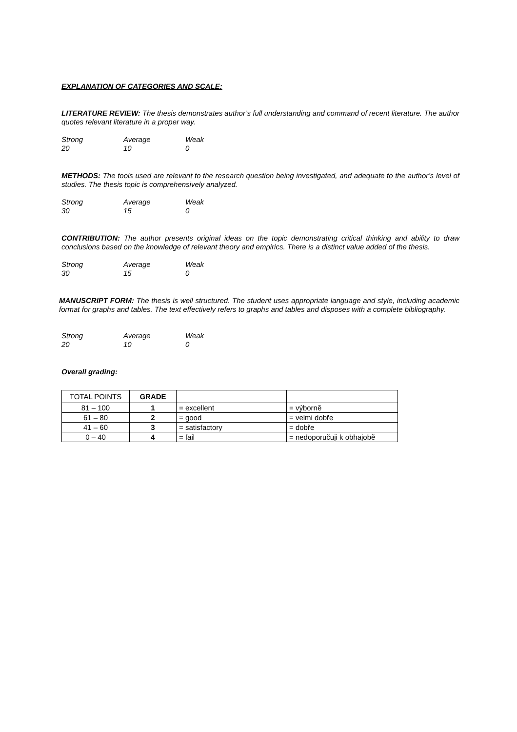EXPLANATION OF CATEGORIES AND SCALE:
LITERATURE REVIEW: The thesis demonstrates author’s full understanding and command of recent literature. The author quotes relevant literature in a proper way.
Strong Average Weak 20 10 0
METHODS: The tools used are relevant to the research question being investigated, and adequate to the author’s level of studies. The thesis topic is comprehensively analyzed.
Strong Average Weak 30 15 0
CONTRIBUTION: The author presents original ideas on the topic demonstrating critical thinking and ability to draw conclusions based on the knowledge of relevant theory and empirics. There is a distinct value added of the thesis.
Strong Average Weak 30 15 0
MANUSCRIPT FORM: The thesis is well structured. The student uses appropriate language and style, including academic format for graphs and tables. The text effectively refers to graphs and tables and disposes with a complete bibliography.
Strong Average Weak 20 10 0
Overall grading:
| TOTAL POINTS | GRADE | | |
| 81 – 100 | 1 | = excellent | = výborně |
| 61 – 80 | 2 | = good | = velmi dobře |
| 41 – 60 | 3 | = satisfactory | = dobře |
| 0 – 40 | 4 | = fail | = nedoporučuji k obhajobě |